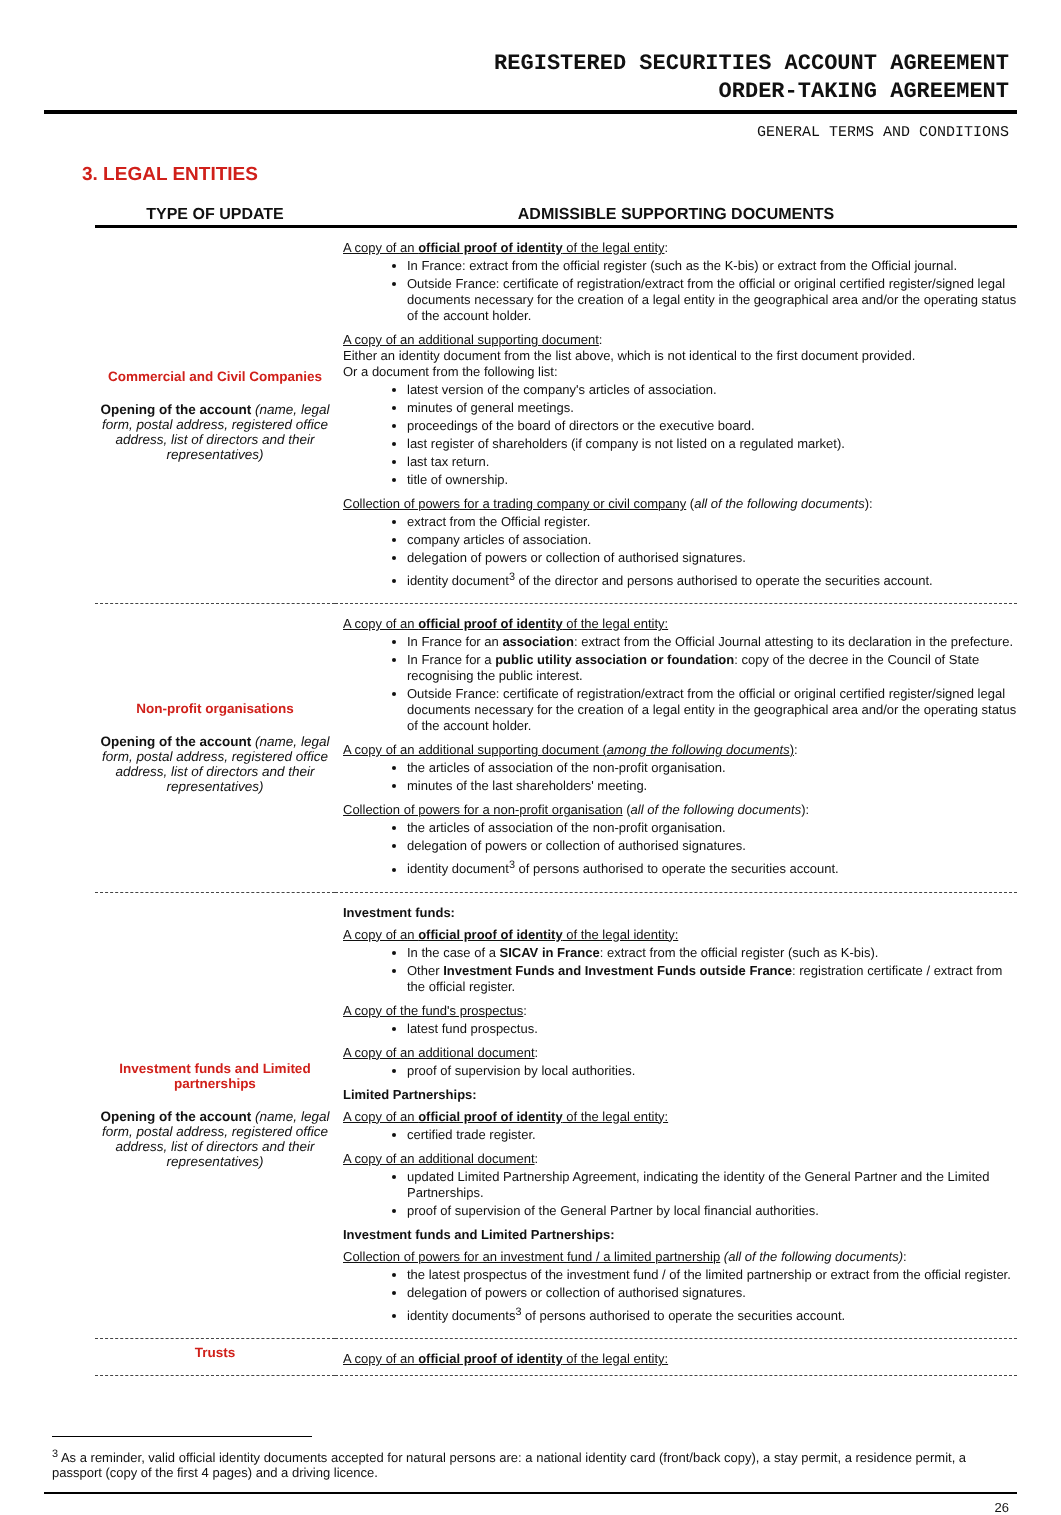REGISTERED SECURITIES ACCOUNT AGREEMENT
ORDER-TAKING AGREEMENT
GENERAL TERMS AND CONDITIONS
3. LEGAL ENTITIES
| TYPE OF UPDATE | ADMISSIBLE SUPPORTING DOCUMENTS |
| --- | --- |
| Commercial and Civil Companies Opening of the account (name, legal form, postal address, registered office address, list of directors and their representatives) | A copy of an official proof of identity of the legal entity : In France: extract from the official register (such as the K-bis) or extract from the Official journal. Outside France: certificate of registration/extract from the official or original certified register/signed legal documents necessary for the creation of a legal entity in the geographical area and/or the operating status of the account holder. A copy of an additional supporting document : Either an identity document from the list above, which is not identical to the first document provided. Or a document from the following list: latest version of the company's articles of association. minutes of general meetings. proceedings of the board of directors or the executive board. last register of shareholders (if company is not listed on a regulated market). last tax return. title of ownership. Collection of powers for a trading company or civil company ( all of the following documents ): extract from the Official register. company articles of association. delegation of powers or collection of authorised signatures. identity document<sup>3</sup> of the director and persons authorised to operate the securities account. |
| Non-profit organisations Opening of the account (name, legal form, postal address, registered office address, list of directors and their representatives) | A copy of an official proof of identity of the legal entity: In France for an association : extract from the Official Journal attesting to its declaration in the prefecture. In France for a public utility association or foundation : copy of the decree in the Council of State recognising the public interest. Outside France: certificate of registration/extract from the official or original certified register/signed legal documents necessary for the creation of a legal entity in the geographical area and/or the operating status of the account holder. A copy of an additional supporting document ( among the following documents ) : the articles of association of the non-profit organisation. minutes of the last shareholders' meeting. Collection of powers for a non-profit organisation ( all of the following documents ): the articles of association of the non-profit organisation. delegation of powers or collection of authorised signatures. identity document<sup>3</sup> of persons authorised to operate the securities account. |
| Investment funds and Limited partnerships Opening of the account (name, legal form, postal address, registered office address, list of directors and their representatives) | Investment funds: A copy of an official proof of identity of the legal identity: In the case of a SICAV in France : extract from the official register (such as K-bis). Other Investment Funds and Investment Funds outside France : registration certificate / extract from the official register. A copy of the fund's prospectus : latest fund prospectus. A copy of an additional document : proof of supervision by local authorities. Limited Partnerships: A copy of an official proof of identity of the legal entity: certified trade register. A copy of an additional document : updated Limited Partnership Agreement, indicating the identity of the General Partner and the Limited Partnerships. proof of supervision of the General Partner by local financial authorities. Investment funds and Limited Partnerships: Collection of powers for an investment fund / a limited partnership (all of the following documents) : the latest prospectus of the investment fund / of the limited partnership or extract from the official register. delegation of powers or collection of authorised signatures. identity documents<sup>3</sup> of persons authorised to operate the securities account. |
| Trusts | A copy of an official proof of identity of the legal entity: |
<sup>3</sup> As a reminder, valid official identity documents accepted for natural persons are: a national identity card (front/back copy), a stay permit, a residence permit, a passport (copy of the first 4 pages) and a driving licence.
26